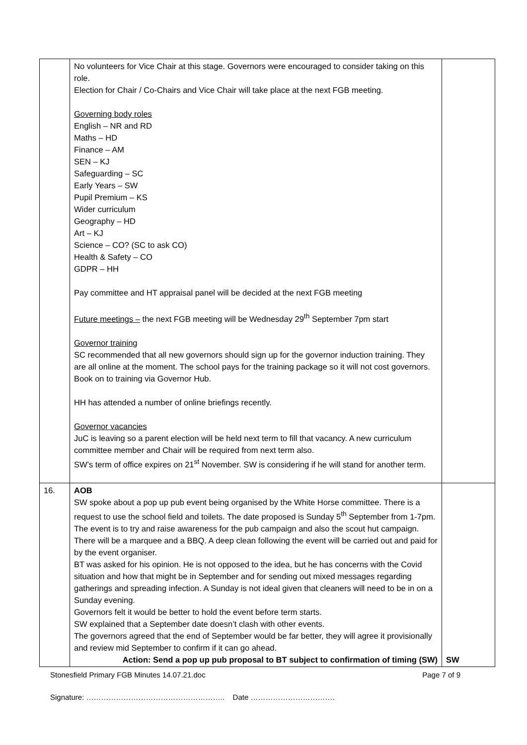| | No volunteers for Vice Chair at this stage. Governors were encouraged to consider taking on this role. Election for Chair / Co-Chairs and Vice Chair will take place at the next FGB meeting. Governing body roles English – NR and RD Maths – HD Finance – AM SEN – KJ Safeguarding – SC Early Years – SW Pupil Premium – KS Wider curriculum Geography – HD Art – KJ Science – CO? (SC to ask CO) Health & Safety – CO GDPR – HH Pay committee and HT appraisal panel will be decided at the next FGB meeting Future meetings – the next FGB meeting will be Wednesday 29<sup>th</sup> September 7pm start Governor training SC recommended that all new governors should sign up for the governor induction training. They are all online at the moment. The school pays for the training package so it will not cost governors. Book on to training via Governor Hub. HH has attended a number of online briefings recently. Governor vacancies JuC is leaving so a parent election will be held next term to fill that vacancy. A new curriculum committee member and Chair will be required from next term also. SW’s term of office expires on 21<sup>st</sup> November. SW is considering if he will stand for another term. | |
| 16. | AOB SW spoke about a pop up pub event being organised by the White Horse committee. There is a request to use the school field and toilets. The date proposed is Sunday 5<sup>th</sup> September from 1-7pm. The event is to try and raise awareness for the pub campaign and also the scout hut campaign. There will be a marquee and a BBQ. A deep clean following the event will be carried out and paid for by the event organiser. BT was asked for his opinion. He is not opposed to the idea, but he has concerns with the Covid situation and how that might be in September and for sending out mixed messages regarding gatherings and spreading infection. A Sunday is not ideal given that cleaners will need to be in on a Sunday evening. Governors felt it would be better to hold the event before term starts. SW explained that a September date doesn’t clash with other events. The governors agreed that the end of September would be far better, they will agree it provisionally and review mid September to confirm if it can go ahead. Action: Send a pop up pub proposal to BT subject to confirmation of timing (SW) | SW |
Stonesfield Primary FGB Minutes 14.07.21.doc Page 7 of 9
Signature: ……………………………………………….. Date …………………………….